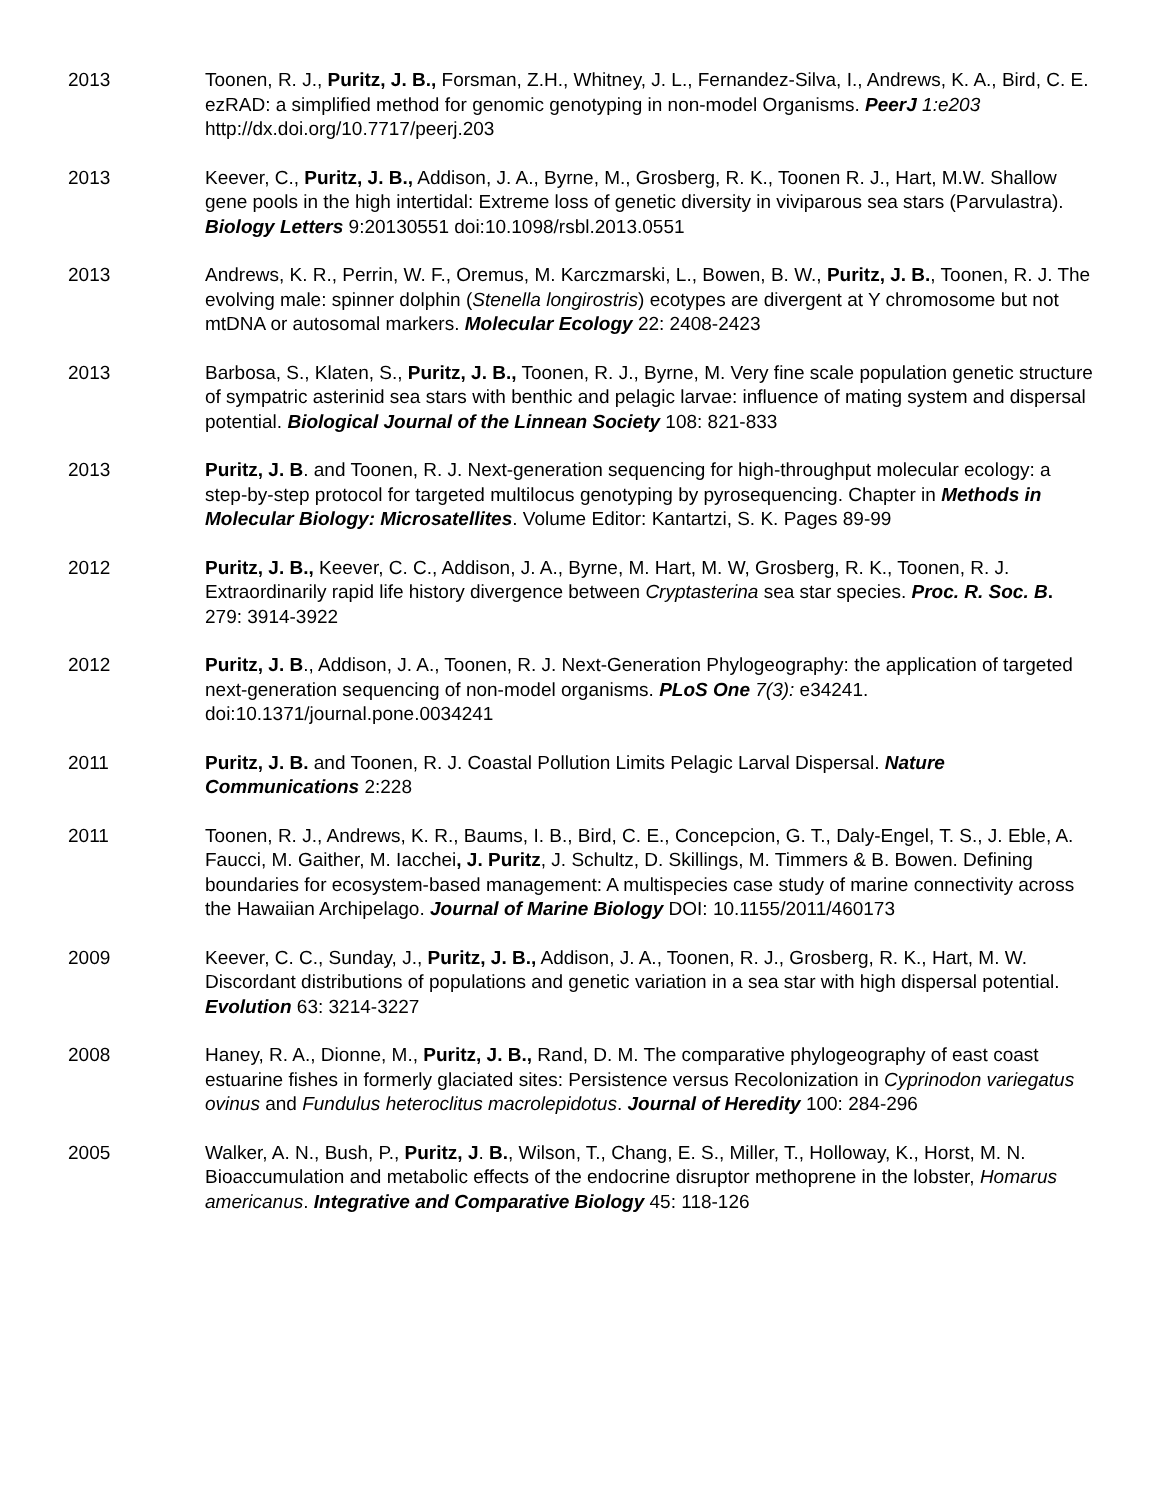2013 Toonen, R. J., Puritz, J. B., Forsman, Z.H., Whitney, J. L., Fernandez-Silva, I., Andrews, K. A., Bird, C. E. ezRAD: a simplified method for genomic genotyping in non-model Organisms. PeerJ 1:e203 http://dx.doi.org/10.7717/peerj.203
2013 Keever, C., Puritz, J. B., Addison, J. A., Byrne, M., Grosberg, R. K., Toonen R. J., Hart, M.W. Shallow gene pools in the high intertidal: Extreme loss of genetic diversity in viviparous sea stars (Parvulastra). Biology Letters 9:20130551 doi:10.1098/rsbl.2013.0551
2013 Andrews, K. R., Perrin, W. F., Oremus, M. Karczmarski, L., Bowen, B. W., Puritz, J. B., Toonen, R. J. The evolving male: spinner dolphin (Stenella longirostris) ecotypes are divergent at Y chromosome but not mtDNA or autosomal markers. Molecular Ecology 22: 2408-2423
2013 Barbosa, S., Klaten, S., Puritz, J. B., Toonen, R. J., Byrne, M. Very fine scale population genetic structure of sympatric asterinid sea stars with benthic and pelagic larvae: influence of mating system and dispersal potential. Biological Journal of the Linnean Society 108: 821-833
2013 Puritz, J. B. and Toonen, R. J. Next-generation sequencing for high-throughput molecular ecology: a step-by-step protocol for targeted multilocus genotyping by pyrosequencing. Chapter in Methods in Molecular Biology: Microsatellites. Volume Editor: Kantartzi, S. K. Pages 89-99
2012 Puritz, J. B., Keever, C. C., Addison, J. A., Byrne, M. Hart, M. W, Grosberg, R. K., Toonen, R. J. Extraordinarily rapid life history divergence between Cryptasterina sea star species. Proc. R. Soc. B. 279: 3914-3922
2012 Puritz, J. B., Addison, J. A., Toonen, R. J. Next-Generation Phylogeography: the application of targeted next-generation sequencing of non-model organisms. PLoS One 7(3): e34241. doi:10.1371/journal.pone.0034241
2011 Puritz, J. B. and Toonen, R. J. Coastal Pollution Limits Pelagic Larval Dispersal. Nature Communications 2:228
2011 Toonen, R. J., Andrews, K. R., Baums, I. B., Bird, C. E., Concepcion, G. T., Daly-Engel, T. S., J. Eble, A. Faucci, M. Gaither, M. Iacchei, J. Puritz, J. Schultz, D. Skillings, M. Timmers & B. Bowen. Defining boundaries for ecosystem-based management: A multispecies case study of marine connectivity across the Hawaiian Archipelago. Journal of Marine Biology DOI: 10.1155/2011/460173
2009 Keever, C. C., Sunday, J., Puritz, J. B., Addison, J. A., Toonen, R. J., Grosberg, R. K., Hart, M. W. Discordant distributions of populations and genetic variation in a sea star with high dispersal potential. Evolution 63: 3214-3227
2008 Haney, R. A., Dionne, M., Puritz, J. B., Rand, D. M. The comparative phylogeography of east coast estuarine fishes in formerly glaciated sites: Persistence versus Recolonization in Cyprinodon variegatus ovinus and Fundulus heteroclitus macrolepidotus. Journal of Heredity 100: 284-296
2005 Walker, A. N., Bush, P., Puritz, J. B., Wilson, T., Chang, E. S., Miller, T., Holloway, K., Horst, M. N. Bioaccumulation and metabolic effects of the endocrine disruptor methoprene in the lobster, Homarus americanus. Integrative and Comparative Biology 45: 118-126